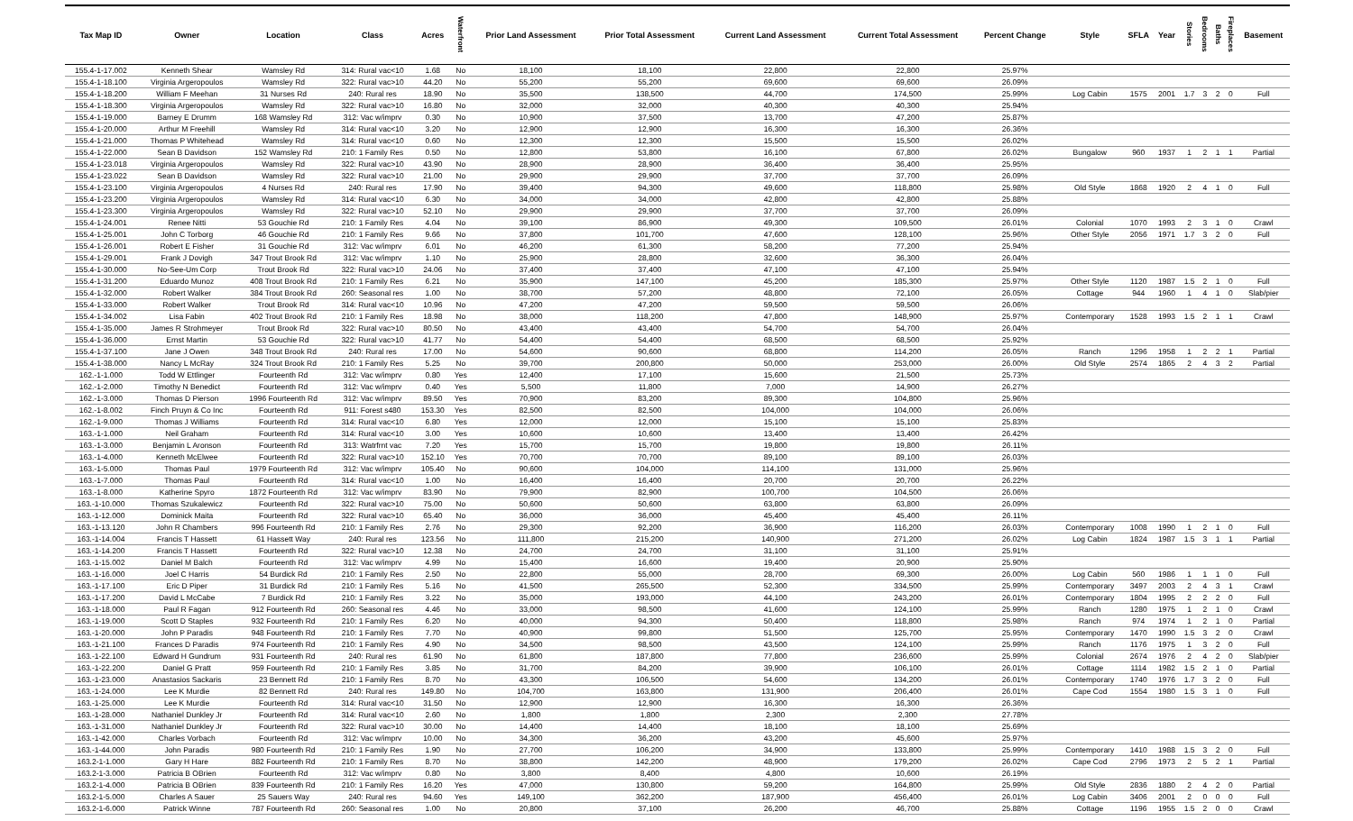| Tax Map ID | Owner | Location | Class | Acres | Waterfront | Prior Land Assessment | Prior Total Assessment | Current Land Assessment | Current Total Assessment | Percent Change | Style | SFLA | Year | Stories | Bedrooms | Baths | Fireplaces | Basement |
| --- | --- | --- | --- | --- | --- | --- | --- | --- | --- | --- | --- | --- | --- | --- | --- | --- | --- | --- |
| 155.4-1-17.002 | Kenneth Shear | Wamsley Rd | 314: Rural vac<10 | 1.68 | No | 18,100 | 18,100 | 22,800 | 22,800 | 25.97% | | | | | | | | |
| 155.4-1-18.100 | Virginia Argeropoulos | Wamsley Rd | 322: Rural vac>10 | 44.20 | No | 55,200 | 55,200 | 69,600 | 69,600 | 26.09% | | | | | | | | |
| 155.4-1-18.200 | William F Meehan | 31 Nurses Rd | 240: Rural res | 18.90 | No | 35,500 | 138,500 | 44,700 | 174,500 | 25.99% | Log Cabin | 1575 | 2001 | 1.7 | 3 | 2 | 0 | Full |
| 155.4-1-18.300 | Virginia Argeropoulos | Wamsley Rd | 322: Rural vac>10 | 16.80 | No | 32,000 | 32,000 | 40,300 | 40,300 | 25.94% | | | | | | | | |
| 155.4-1-19.000 | Barney E Drumm | 168 Wamsley Rd | 312: Vac w/imprv | 0.30 | No | 10,900 | 37,500 | 13,700 | 47,200 | 25.87% | | | | | | | | |
| 155.4-1-20.000 | Arthur M Freehill | Wamsley Rd | 314: Rural vac<10 | 3.20 | No | 12,900 | 12,900 | 16,300 | 16,300 | 26.36% | | | | | | | | |
| 155.4-1-21.000 | Thomas P Whitehead | Wamsley Rd | 314: Rural vac<10 | 0.60 | No | 12,300 | 12,300 | 15,500 | 15,500 | 26.02% | | | | | | | | |
| 155.4-1-22.000 | Sean B Davidson | 152 Wamsley Rd | 210: 1 Family Res | 0.50 | No | 12,800 | 53,800 | 16,100 | 67,800 | 26.02% | Bungalow | 960 | 1937 | 1 | 2 | 1 | 1 | Partial |
| 155.4-1-23.018 | Virginia Argeropoulos | Wamsley Rd | 322: Rural vac>10 | 43.90 | No | 28,900 | 28,900 | 36,400 | 36,400 | 25.95% | | | | | | | | |
| 155.4-1-23.022 | Sean B Davidson | Wamsley Rd | 322: Rural vac>10 | 21.00 | No | 29,900 | 29,900 | 37,700 | 37,700 | 26.09% | | | | | | | | |
| 155.4-1-23.100 | Virginia Argeropoulos | 4 Nurses Rd | 240: Rural res | 17.90 | No | 39,400 | 94,300 | 49,600 | 118,800 | 25.98% | Old Style | 1868 | 1920 | 2 | 4 | 1 | 0 | Full |
| 155.4-1-23.200 | Virginia Argeropoulos | Wamsley Rd | 314: Rural vac<10 | 6.30 | No | 34,000 | 34,000 | 42,800 | 42,800 | 25.88% | | | | | | | | |
| 155.4-1-23.300 | Virginia Argeropoulos | Wamsley Rd | 322: Rural vac>10 | 52.10 | No | 29,900 | 29,900 | 37,700 | 37,700 | 26.09% | | | | | | | | |
| 155.4-1-24.001 | Renee Nitti | 53 Gouchie Rd | 210: 1 Family Res | 4.04 | No | 39,100 | 86,900 | 49,300 | 109,500 | 26.01% | Colonial | 1070 | 1993 | 2 | 3 | 1 | 0 | Crawl |
| 155.4-1-25.001 | John C Torborg | 46 Gouchie Rd | 210: 1 Family Res | 9.66 | No | 37,800 | 101,700 | 47,600 | 128,100 | 25.96% | Other Style | 2056 | 1971 | 1.7 | 3 | 2 | 0 | Full |
| 155.4-1-26.001 | Robert E Fisher | 31 Gouchie Rd | 312: Vac w/imprv | 6.01 | No | 46,200 | 61,300 | 58,200 | 77,200 | 25.94% | | | | | | | | |
| 155.4-1-29.001 | Frank J Dovigh | 347 Trout Brook Rd | 312: Vac w/imprv | 1.10 | No | 25,900 | 28,800 | 32,600 | 36,300 | 26.04% | | | | | | | | |
| 155.4-1-30.000 | No-See-Um Corp | Trout Brook Rd | 322: Rural vac>10 | 24.06 | No | 37,400 | 37,400 | 47,100 | 47,100 | 25.94% | | | | | | | | |
| 155.4-1-31.200 | Eduardo Munoz | 408 Trout Brook Rd | 210: 1 Family Res | 6.21 | No | 35,900 | 147,100 | 45,200 | 185,300 | 25.97% | Other Style | 1120 | 1987 | 1.5 | 2 | 1 | 0 | Full |
| 155.4-1-32.000 | Robert Walker | 384 Trout Brook Rd | 260: Seasonal res | 1.00 | No | 38,700 | 57,200 | 48,800 | 72,100 | 26.05% | Cottage | 944 | 1960 | 1 | 4 | 1 | 0 | Slab/pier |
| 155.4-1-33.000 | Robert Walker | Trout Brook Rd | 314: Rural vac<10 | 10.96 | No | 47,200 | 47,200 | 59,500 | 59,500 | 26.06% | | | | | | | | |
| 155.4-1-34.002 | Lisa Fabin | 402 Trout Brook Rd | 210: 1 Family Res | 18.98 | No | 38,000 | 118,200 | 47,800 | 148,900 | 25.97% | Contemporary | 1528 | 1993 | 1.5 | 2 | 1 | 1 | Crawl |
| 155.4-1-35.000 | James R Strohmeyer | Trout Brook Rd | 322: Rural vac>10 | 80.50 | No | 43,400 | 43,400 | 54,700 | 54,700 | 26.04% | | | | | | | | |
| 155.4-1-36.000 | Ernst Martin | 53 Gouchie Rd | 322: Rural vac>10 | 41.77 | No | 54,400 | 54,400 | 68,500 | 68,500 | 25.92% | | | | | | | | |
| 155.4-1-37.100 | Jane J Owen | 348 Trout Brook Rd | 240: Rural res | 17.00 | No | 54,600 | 90,600 | 68,800 | 114,200 | 26.05% | Ranch | 1296 | 1958 | 1 | 2 | 2 | 1 | Partial |
| 155.4-1-38.000 | Nancy L McRay | 324 Trout Brook Rd | 210: 1 Family Res | 5.25 | No | 39,700 | 200,800 | 50,000 | 253,000 | 26.00% | Old Style | 2574 | 1865 | 2 | 4 | 3 | 2 | Partial |
| 162.-1-1.000 | Todd W Ettlinger | Fourteenth Rd | 312: Vac w/imprv | 0.80 | Yes | 12,400 | 17,100 | 15,600 | 21,500 | 25.73% | | | | | | | | |
| 162.-1-2.000 | Timothy N Benedict | Fourteenth Rd | 312: Vac w/imprv | 0.40 | Yes | 5,500 | 11,800 | 7,000 | 14,900 | 26.27% | | | | | | | | |
| 162.-1-3.000 | Thomas D Pierson | 1996 Fourteenth Rd | 312: Vac w/imprv | 89.50 | Yes | 70,900 | 83,200 | 89,300 | 104,800 | 25.96% | | | | | | | | |
| 162.-1-8.002 | Finch Pruyn & Co Inc | Fourteenth Rd | 911: Forest s480 | 153.30 | Yes | 82,500 | 82,500 | 104,000 | 104,000 | 26.06% | | | | | | | | |
| 162.-1-9.000 | Thomas J Williams | Fourteenth Rd | 314: Rural vac<10 | 6.80 | Yes | 12,000 | 12,000 | 15,100 | 15,100 | 25.83% | | | | | | | | |
| 163.-1-1.000 | Neil Graham | Fourteenth Rd | 314: Rural vac<10 | 3.00 | Yes | 10,600 | 10,600 | 13,400 | 13,400 | 26.42% | | | | | | | | |
| 163.-1-3.000 | Benjamin L Aronson | Fourteenth Rd | 313: Watrfrnt vac | 7.20 | Yes | 15,700 | 15,700 | 19,800 | 19,800 | 26.11% | | | | | | | | |
| 163.-1-4.000 | Kenneth McElwee | Fourteenth Rd | 322: Rural vac>10 | 152.10 | Yes | 70,700 | 70,700 | 89,100 | 89,100 | 26.03% | | | | | | | | |
| 163.-1-5.000 | Thomas Paul | 1979 Fourteenth Rd | 312: Vac w/imprv | 105.40 | No | 90,600 | 104,000 | 114,100 | 131,000 | 25.96% | | | | | | | | |
| 163.-1-7.000 | Thomas Paul | Fourteenth Rd | 314: Rural vac<10 | 1.00 | No | 16,400 | 16,400 | 20,700 | 20,700 | 26.22% | | | | | | | | |
| 163.-1-8.000 | Katherine Spyro | 1872 Fourteenth Rd | 312: Vac w/imprv | 83.90 | No | 79,900 | 82,900 | 100,700 | 104,500 | 26.06% | | | | | | | | |
| 163.-1-10.000 | Thomas Szukalewicz | Fourteenth Rd | 322: Rural vac>10 | 75.00 | No | 50,600 | 50,600 | 63,800 | 63,800 | 26.09% | | | | | | | | |
| 163.-1-12.000 | Dominick Maita | Fourteenth Rd | 322: Rural vac>10 | 65.40 | No | 36,000 | 36,000 | 45,400 | 45,400 | 26.11% | | | | | | | | |
| 163.-1-13.120 | John R Chambers | 996 Fourteenth Rd | 210: 1 Family Res | 2.76 | No | 29,300 | 92,200 | 36,900 | 116,200 | 26.03% | Contemporary | 1008 | 1990 | 1 | 2 | 1 | 0 | Full |
| 163.-1-14.004 | Francis T Hassett | 61 Hassett Way | 240: Rural res | 123.56 | No | 111,800 | 215,200 | 140,900 | 271,200 | 26.02% | Log Cabin | 1824 | 1987 | 1.5 | 3 | 1 | 1 | Partial |
| 163.-1-14.200 | Francis T Hassett | Fourteenth Rd | 322: Rural vac>10 | 12.38 | No | 24,700 | 24,700 | 31,100 | 31,100 | 25.91% | | | | | | | | |
| 163.-1-15.002 | Daniel M Balch | Fourteenth Rd | 312: Vac w/imprv | 4.99 | No | 15,400 | 16,600 | 19,400 | 20,900 | 25.90% | | | | | | | | |
| 163.-1-16.000 | Joel C Harris | 54 Burdick Rd | 210: 1 Family Res | 2.50 | No | 22,800 | 55,000 | 28,700 | 69,300 | 26.00% | Log Cabin | 560 | 1986 | 1 | 1 | 1 | 0 | Full |
| 163.-1-17.100 | Eric D Piper | 31 Burdick Rd | 210: 1 Family Res | 5.16 | No | 41,500 | 265,500 | 52,300 | 334,500 | 25.99% | Contemporary | 3497 | 2003 | 2 | 4 | 3 | 1 | Crawl |
| 163.-1-17.200 | David L McCabe | 7 Burdick Rd | 210: 1 Family Res | 3.22 | No | 35,000 | 193,000 | 44,100 | 243,200 | 26.01% | Contemporary | 1804 | 1995 | 2 | 2 | 2 | 0 | Full |
| 163.-1-18.000 | Paul R Fagan | 912 Fourteenth Rd | 260: Seasonal res | 4.46 | No | 33,000 | 98,500 | 41,600 | 124,100 | 25.99% | Ranch | 1280 | 1975 | 1 | 2 | 1 | 0 | Crawl |
| 163.-1-19.000 | Scott D Staples | 932 Fourteenth Rd | 210: 1 Family Res | 6.20 | No | 40,000 | 94,300 | 50,400 | 118,800 | 25.98% | Ranch | 974 | 1974 | 1 | 2 | 1 | 0 | Partial |
| 163.-1-20.000 | John P Paradis | 948 Fourteenth Rd | 210: 1 Family Res | 7.70 | No | 40,900 | 99,800 | 51,500 | 125,700 | 25.95% | Contemporary | 1470 | 1990 | 1.5 | 3 | 2 | 0 | Crawl |
| 163.-1-21.100 | Frances D Paradis | 974 Fourteenth Rd | 210: 1 Family Res | 4.90 | No | 34,500 | 98,500 | 43,500 | 124,100 | 25.99% | Ranch | 1176 | 1975 | 1 | 3 | 2 | 0 | Full |
| 163.-1-22.100 | Edward H Gundrum | 931 Fourteenth Rd | 240: Rural res | 61.90 | No | 61,800 | 187,800 | 77,800 | 236,600 | 25.99% | Colonial | 2674 | 1976 | 2 | 4 | 2 | 0 | Slab/pier |
| 163.-1-22.200 | Daniel G Pratt | 959 Fourteenth Rd | 210: 1 Family Res | 3.85 | No | 31,700 | 84,200 | 39,900 | 106,100 | 26.01% | Cottage | 1114 | 1982 | 1.5 | 2 | 1 | 0 | Partial |
| 163.-1-23.000 | Anastasios Sackaris | 23 Bennett Rd | 210: 1 Family Res | 8.70 | No | 43,300 | 106,500 | 54,600 | 134,200 | 26.01% | Contemporary | 1740 | 1976 | 1.7 | 3 | 2 | 0 | Full |
| 163.-1-24.000 | Lee K Murdie | 82 Bennett Rd | 240: Rural res | 149.80 | No | 104,700 | 163,800 | 131,900 | 206,400 | 26.01% | Cape Cod | 1554 | 1980 | 1.5 | 3 | 1 | 0 | Full |
| 163.-1-25.000 | Lee K Murdie | Fourteenth Rd | 314: Rural vac<10 | 31.50 | No | 12,900 | 12,900 | 16,300 | 16,300 | 26.36% | | | | | | | | |
| 163.-1-28.000 | Nathaniel Dunkley Jr | Fourteenth Rd | 314: Rural vac<10 | 2.60 | No | 1,800 | 1,800 | 2,300 | 2,300 | 27.78% | | | | | | | | |
| 163.-1-31.000 | Nathaniel Dunkley Jr | Fourteenth Rd | 322: Rural vac>10 | 30.00 | No | 14,400 | 14,400 | 18,100 | 18,100 | 25.69% | | | | | | | | |
| 163.-1-42.000 | Charles Vorbach | Fourteenth Rd | 312: Vac w/imprv | 10.00 | No | 34,300 | 36,200 | 43,200 | 45,600 | 25.97% | | | | | | | | |
| 163.-1-44.000 | John Paradis | 980 Fourteenth Rd | 210: 1 Family Res | 1.90 | No | 27,700 | 106,200 | 34,900 | 133,800 | 25.99% | Contemporary | 1410 | 1988 | 1.5 | 3 | 2 | 0 | Full |
| 163.2-1-1.000 | Gary H Hare | 882 Fourteenth Rd | 210: 1 Family Res | 8.70 | No | 38,800 | 142,200 | 48,900 | 179,200 | 26.02% | Cape Cod | 2796 | 1973 | 2 | 5 | 2 | 1 | Partial |
| 163.2-1-3.000 | Patricia B OBrien | Fourteenth Rd | 312: Vac w/imprv | 0.80 | No | 3,800 | 8,400 | 4,800 | 10,600 | 26.19% | | | | | | | | |
| 163.2-1-4.000 | Patricia B OBrien | 839 Fourteenth Rd | 210: 1 Family Res | 16.20 | Yes | 47,000 | 130,800 | 59,200 | 164,800 | 25.99% | Old Style | 2836 | 1880 | 2 | 4 | 2 | 0 | Partial |
| 163.2-1-5.000 | Charles A Sauer | 25 Sauers Way | 240: Rural res | 94.60 | Yes | 149,100 | 362,200 | 187,900 | 456,400 | 26.01% | Log Cabin | 3406 | 2001 | 2 | 0 | 0 | 0 | Full |
| 163.2-1-6.000 | Patrick Winne | 787 Fourteenth Rd | 260: Seasonal res | 1.00 | No | 20,800 | 37,100 | 26,200 | 46,700 | 25.88% | Cottage | 1196 | 1955 | 1.5 | 2 | 0 | 0 | Crawl |